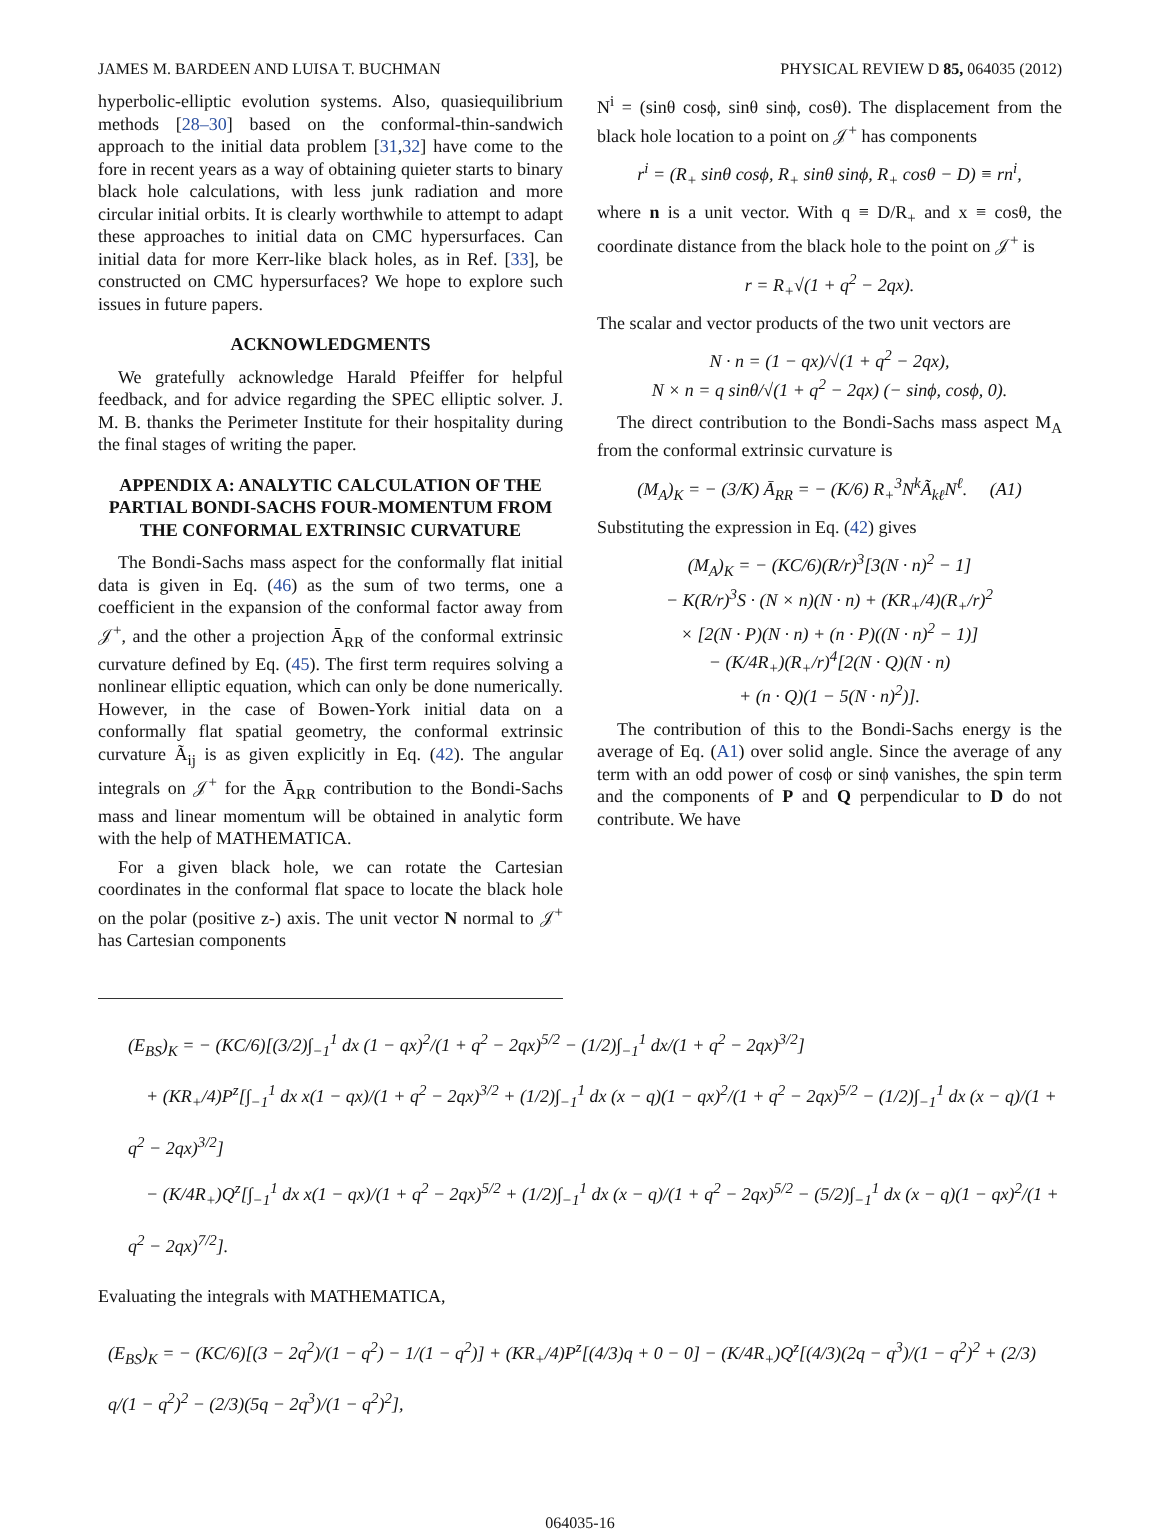JAMES M. BARDEEN AND LUISA T. BUCHMAN PHYSICAL REVIEW D 85, 064035 (2012)
hyperbolic-elliptic evolution systems. Also, quasiequilibrium methods [28–30] based on the conformal-thin-sandwich approach to the initial data problem [31,32] have come to the fore in recent years as a way of obtaining quieter starts to binary black hole calculations, with less junk radiation and more circular initial orbits. It is clearly worthwhile to attempt to adapt these approaches to initial data on CMC hypersurfaces. Can initial data for more Kerr-like black holes, as in Ref. [33], be constructed on CMC hypersurfaces? We hope to explore such issues in future papers.
ACKNOWLEDGMENTS
We gratefully acknowledge Harald Pfeiffer for helpful feedback, and for advice regarding the SPEC elliptic solver. J. M. B. thanks the Perimeter Institute for their hospitality during the final stages of writing the paper.
APPENDIX A: ANALYTIC CALCULATION OF THE PARTIAL BONDI-SACHS FOUR-MOMENTUM FROM THE CONFORMAL EXTRINSIC CURVATURE
The Bondi-Sachs mass aspect for the conformally flat initial data is given in Eq. (46) as the sum of two terms, one a coefficient in the expansion of the conformal factor away from 𝒥<sup>+</sup>, and the other a projection Ā<sub>RR</sub> of the conformal extrinsic curvature defined by Eq. (45). The first term requires solving a nonlinear elliptic equation, which can only be done numerically. However, in the case of Bowen-York initial data on a conformally flat spatial geometry, the conformal extrinsic curvature Ã<sub>ij</sub> is as given explicitly in Eq. (42). The angular integrals on 𝒥<sup>+</sup> for the Ā<sub>RR</sub> contribution to the Bondi-Sachs mass and linear momentum will be obtained in analytic form with the help of MATHEMATICA.
For a given black hole, we can rotate the Cartesian coordinates in the conformal flat space to locate the black hole on the polar (positive z-) axis. The unit vector N normal to 𝒥<sup>+</sup> has Cartesian components
N<sup>i</sup> = (sinθ cosϕ, sinθ sinϕ, cosθ). The displacement from the black hole location to a point on 𝒥<sup>+</sup> has components
r<sup>i</sup> = (R<sub>+</sub> sinθ cosϕ, R<sub>+</sub> sinθ sinϕ, R<sub>+</sub> cosθ − D) ≡ rn<sup>i</sup>,
where n is a unit vector. With q ≡ D/R<sub>+</sub> and x ≡ cosθ, the coordinate distance from the black hole to the point on 𝒥<sup>+</sup> is
r = R<sub>+</sub>√(1 + q<sup>2</sup> − 2qx).
The scalar and vector products of the two unit vectors are
N · n = (1 − qx)/√(1 + q<sup>2</sup> − 2qx),
N × n = q sinθ/√(1 + q<sup>2</sup> − 2qx) (− sinϕ, cosϕ, 0).
The direct contribution to the Bondi-Sachs mass aspect M<sub>A</sub> from the conformal extrinsic curvature is
(M<sub>A</sub>)<sub>K</sub> = − (3/K) Ā<sub>RR</sub> = − (K/6) R<sub>+</sub><sup>3</sup>N<sup>k</sup>Ã<sub>kℓ</sub>N<sup>ℓ</sup>. (A1)
Substituting the expression in Eq. (42) gives
(M<sub>A</sub>)<sub>K</sub> = − (KC/6)(R/r)<sup>3</sup>[3(N · n)<sup>2</sup> − 1]
− K(R/r)<sup>3</sup>S · (N × n)(N · n) + (KR<sub>+</sub>/4)(R<sub>+</sub>/r)<sup>2</sup>
× [2(N · P)(N · n) + (n · P)((N · n)<sup>2</sup> − 1)]
− (K/4R<sub>+</sub>)(R<sub>+</sub>/r)<sup>4</sup>[2(N · Q)(N · n)
+ (n · Q)(1 − 5(N · n)<sup>2</sup>)].
The contribution of this to the Bondi-Sachs energy is the average of Eq. (A1) over solid angle. Since the average of any term with an odd power of cosϕ or sinϕ vanishes, the spin term and the components of P and Q perpendicular to D do not contribute. We have
(E<sub>BS</sub>)<sub>K</sub> = − (KC/6)[(3/2)∫<sub>−1</sub><sup>1</sup> dx (1 − qx)<sup>2</sup>/(1 + q<sup>2</sup> − 2qx)<sup>5/2</sup> − (1/2)∫<sub>−1</sub><sup>1</sup> dx/(1 + q<sup>2</sup> − 2qx)<sup>3/2</sup>]
+ (KR<sub>+</sub>/4)P<sup>z</sup>[∫<sub>−1</sub><sup>1</sup> dx x(1 − qx)/(1 + q<sup>2</sup> − 2qx)<sup>3/2</sup> + (1/2)∫<sub>−1</sub><sup>1</sup> dx (x − q)(1 − qx)<sup>2</sup>/(1 + q<sup>2</sup> − 2qx)<sup>5/2</sup> − (1/2)∫<sub>−1</sub><sup>1</sup> dx (x − q)/(1 + q<sup>2</sup> − 2qx)<sup>3/2</sup>]
− (K/4R<sub>+</sub>)Q<sup>z</sup>[∫<sub>−1</sub><sup>1</sup> dx x(1 − qx)/(1 + q<sup>2</sup> − 2qx)<sup>5/2</sup> + (1/2)∫<sub>−1</sub><sup>1</sup> dx (x − q)/(1 + q<sup>2</sup> − 2qx)<sup>5/2</sup> − (5/2)∫<sub>−1</sub><sup>1</sup> dx (x − q)(1 − qx)<sup>2</sup>/(1 + q<sup>2</sup> − 2qx)<sup>7/2</sup>].
Evaluating the integrals with MATHEMATICA,
(E<sub>BS</sub>)<sub>K</sub> = − (KC/6)[(3 − 2q<sup>2</sup>)/(1 − q<sup>2</sup>) − 1/(1 − q<sup>2</sup>)] + (KR<sub>+</sub>/4)P<sup>z</sup>[(4/3)q + 0 − 0] − (K/4R<sub>+</sub>)Q<sup>z</sup>[(4/3)(2q − q<sup>3</sup>)/(1 − q<sup>2</sup>)<sup>2</sup> + (2/3) q/(1 − q<sup>2</sup>)<sup>2</sup> − (2/3)(5q − 2q<sup>3</sup>)/(1 − q<sup>2</sup>)<sup>2</sup>],
064035-16